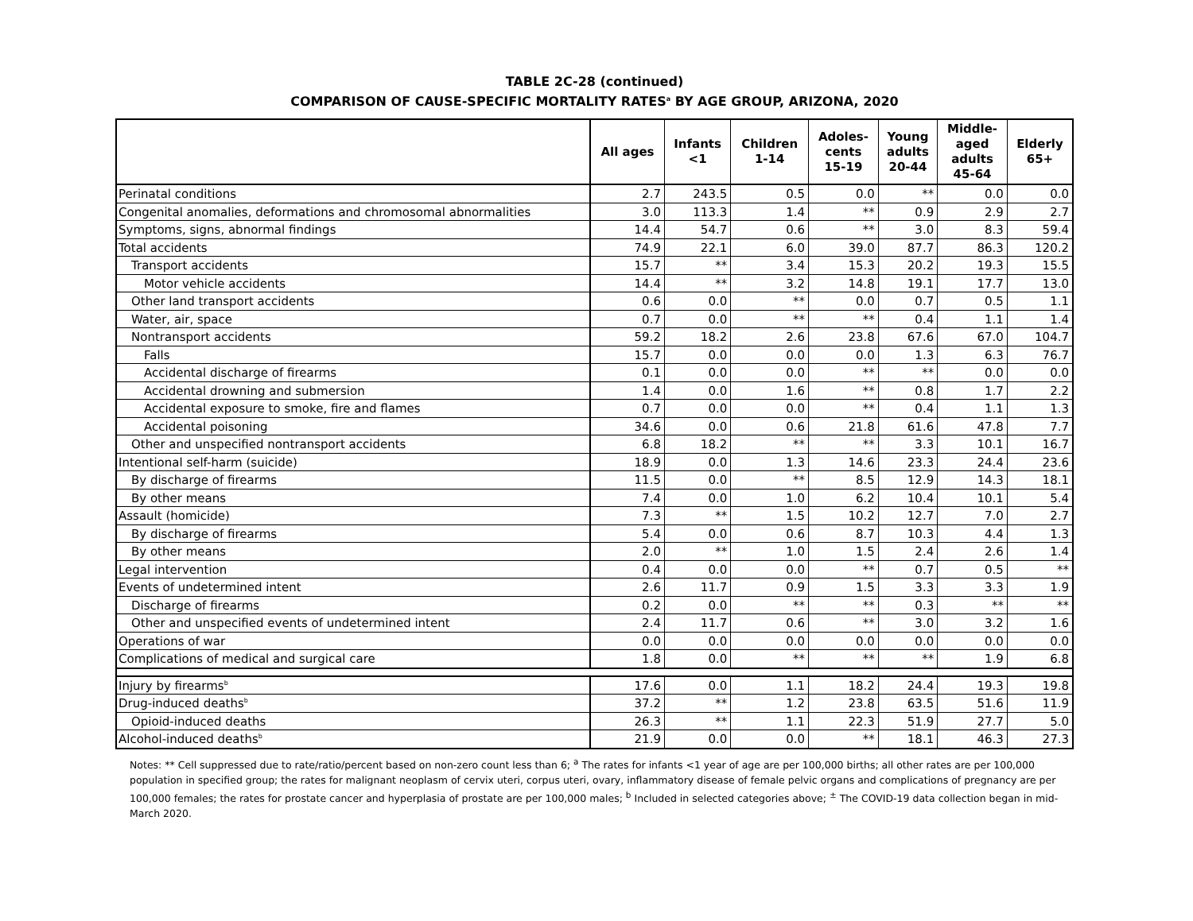TABLE 2C-28 (continued)
COMPARISON OF CAUSE-SPECIFIC MORTALITY RATES<sup>a</sup> BY AGE GROUP, ARIZONA, 2020
| | All ages | Infants <1 | Children 1-14 | Adoles- cents 15-19 | Young adults 20-44 | Middle- aged adults 45-64 | Elderly 65+ |
| --- | --- | --- | --- | --- | --- | --- | --- |
| Perinatal conditions | 2.7 | 243.5 | 0.5 | 0.0 | ** | 0.0 | 0.0 |
| Congenital anomalies, deformations and chromosomal abnormalities | 3.0 | 113.3 | 1.4 | ** | 0.9 | 2.9 | 2.7 |
| Symptoms, signs, abnormal findings | 14.4 | 54.7 | 0.6 | ** | 3.0 | 8.3 | 59.4 |
| Total accidents | 74.9 | 22.1 | 6.0 | 39.0 | 87.7 | 86.3 | 120.2 |
| Transport accidents | 15.7 | ** | 3.4 | 15.3 | 20.2 | 19.3 | 15.5 |
| Motor vehicle accidents | 14.4 | ** | 3.2 | 14.8 | 19.1 | 17.7 | 13.0 |
| Other land transport accidents | 0.6 | 0.0 | ** | 0.0 | 0.7 | 0.5 | 1.1 |
| Water, air, space | 0.7 | 0.0 | ** | ** | 0.4 | 1.1 | 1.4 |
| Nontransport accidents | 59.2 | 18.2 | 2.6 | 23.8 | 67.6 | 67.0 | 104.7 |
| Falls | 15.7 | 0.0 | 0.0 | 0.0 | 1.3 | 6.3 | 76.7 |
| Accidental discharge of firearms | 0.1 | 0.0 | 0.0 | ** | ** | 0.0 | 0.0 |
| Accidental drowning and submersion | 1.4 | 0.0 | 1.6 | ** | 0.8 | 1.7 | 2.2 |
| Accidental exposure to smoke, fire and flames | 0.7 | 0.0 | 0.0 | ** | 0.4 | 1.1 | 1.3 |
| Accidental poisoning | 34.6 | 0.0 | 0.6 | 21.8 | 61.6 | 47.8 | 7.7 |
| Other and unspecified nontransport accidents | 6.8 | 18.2 | ** | ** | 3.3 | 10.1 | 16.7 |
| Intentional self-harm (suicide) | 18.9 | 0.0 | 1.3 | 14.6 | 23.3 | 24.4 | 23.6 |
| By discharge of firearms | 11.5 | 0.0 | ** | 8.5 | 12.9 | 14.3 | 18.1 |
| By other means | 7.4 | 0.0 | 1.0 | 6.2 | 10.4 | 10.1 | 5.4 |
| Assault (homicide) | 7.3 | ** | 1.5 | 10.2 | 12.7 | 7.0 | 2.7 |
| By discharge of firearms | 5.4 | 0.0 | 0.6 | 8.7 | 10.3 | 4.4 | 1.3 |
| By other means | 2.0 | ** | 1.0 | 1.5 | 2.4 | 2.6 | 1.4 |
| Legal intervention | 0.4 | 0.0 | 0.0 | ** | 0.7 | 0.5 | ** |
| Events of undetermined intent | 2.6 | 11.7 | 0.9 | 1.5 | 3.3 | 3.3 | 1.9 |
| Discharge of firearms | 0.2 | 0.0 | ** | ** | 0.3 | ** | ** |
| Other and unspecified events of undetermined intent | 2.4 | 11.7 | 0.6 | ** | 3.0 | 3.2 | 1.6 |
| Operations of war | 0.0 | 0.0 | 0.0 | 0.0 | 0.0 | 0.0 | 0.0 |
| Complications of medical and surgical care | 1.8 | 0.0 | ** | ** | ** | 1.9 | 6.8 |
| Injury by firearms<sup>b</sup> | 17.6 | 0.0 | 1.1 | 18.2 | 24.4 | 19.3 | 19.8 |
| Drug-induced deaths<sup>b</sup> | 37.2 | ** | 1.2 | 23.8 | 63.5 | 51.6 | 11.9 |
| Opioid-induced deaths | 26.3 | ** | 1.1 | 22.3 | 51.9 | 27.7 | 5.0 |
| Alcohol-induced deaths<sup>b</sup> | 21.9 | 0.0 | 0.0 | ** | 18.1 | 46.3 | 27.3 |
Notes: ** Cell suppressed due to rate/ratio/percent based on non-zero count less than 6; <sup>a</sup> The rates for infants <1 year of age are per 100,000 births; all other rates are per 100,000 population in specified group; the rates for malignant neoplasm of cervix uteri, corpus uteri, ovary, inflammatory disease of female pelvic organs and complications of pregnancy are per 100,000 females; the rates for prostate cancer and hyperplasia of prostate are per 100,000 males; <sup>b</sup> Included in selected categories above; <sup>±</sup> The COVID-19 data collection began in mid-March 2020.